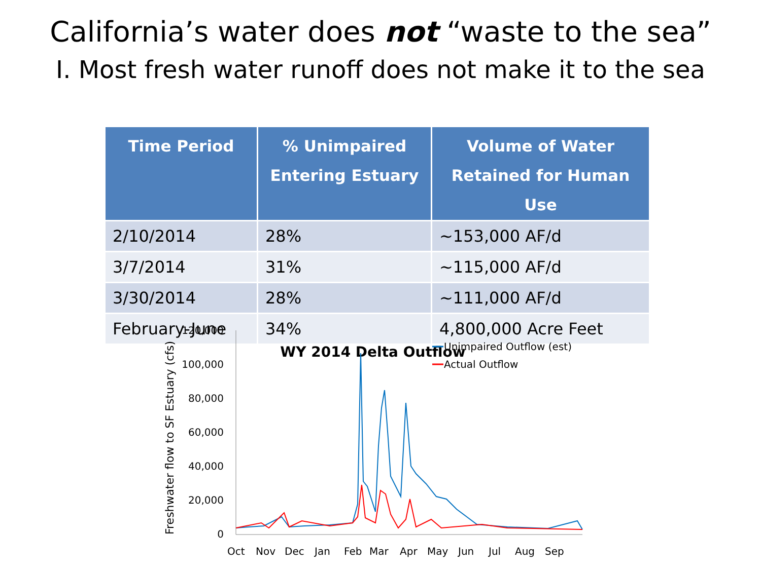California’s water does not “waste to the sea”
I. Most fresh water runoff does not make it to the sea
| Time Period | % Unimpaired Entering Estuary | Volume of Water Retained for Human Use |
| --- | --- | --- |
| 2/10/2014 | 28% | ~153,000 AF/d |
| 3/7/2014 | 31% | ~115,000 AF/d |
| 3/30/2014 | 28% | ~111,000 AF/d |
| February-June | 34% | 4,800,000 Acre Feet |
WY 2014 Delta Outflow
Freshwater flow to SF Estuary (cfs)
120,000
100,000
80,000
60,000
40,000
20,000
0
Oct
Nov
Dec
Jan
Feb
Mar
Apr
May
Jun
Jul
Aug
Sep
Unimpaired Outflow (est)
Actual Outflow